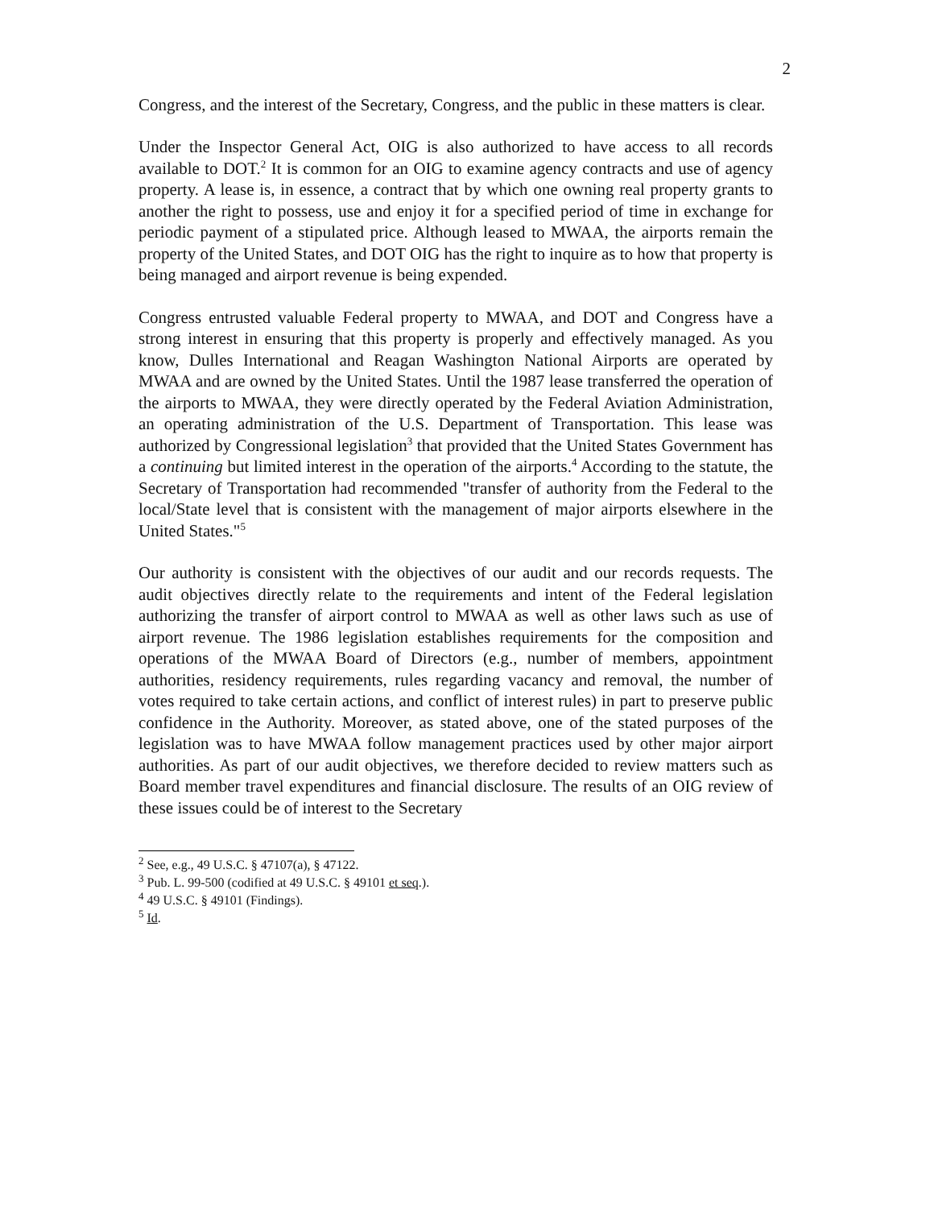2
Congress, and the interest of the Secretary, Congress, and the public in these matters is clear.
Under the Inspector General Act, OIG is also authorized to have access to all records available to DOT.<sup>2</sup> It is common for an OIG to examine agency contracts and use of agency property. A lease is, in essence, a contract that by which one owning real property grants to another the right to possess, use and enjoy it for a specified period of time in exchange for periodic payment of a stipulated price. Although leased to MWAA, the airports remain the property of the United States, and DOT OIG has the right to inquire as to how that property is being managed and airport revenue is being expended.
Congress entrusted valuable Federal property to MWAA, and DOT and Congress have a strong interest in ensuring that this property is properly and effectively managed. As you know, Dulles International and Reagan Washington National Airports are operated by MWAA and are owned by the United States. Until the 1987 lease transferred the operation of the airports to MWAA, they were directly operated by the Federal Aviation Administration, an operating administration of the U.S. Department of Transportation. This lease was authorized by Congressional legislation<sup>3</sup> that provided that the United States Government has a continuing but limited interest in the operation of the airports.<sup>4</sup> According to the statute, the Secretary of Transportation had recommended "transfer of authority from the Federal to the local/State level that is consistent with the management of major airports elsewhere in the United States."<sup>5</sup>
Our authority is consistent with the objectives of our audit and our records requests. The audit objectives directly relate to the requirements and intent of the Federal legislation authorizing the transfer of airport control to MWAA as well as other laws such as use of airport revenue. The 1986 legislation establishes requirements for the composition and operations of the MWAA Board of Directors (e.g., number of members, appointment authorities, residency requirements, rules regarding vacancy and removal, the number of votes required to take certain actions, and conflict of interest rules) in part to preserve public confidence in the Authority. Moreover, as stated above, one of the stated purposes of the legislation was to have MWAA follow management practices used by other major airport authorities. As part of our audit objectives, we therefore decided to review matters such as Board member travel expenditures and financial disclosure. The results of an OIG review of these issues could be of interest to the Secretary
<sup>2</sup> See, e.g., 49 U.S.C. § 47107(a), § 47122.
<sup>3</sup> Pub. L. 99-500 (codified at 49 U.S.C. § 49101 et seq.).
<sup>4</sup> 49 U.S.C. § 49101 (Findings).
<sup>5</sup> Id.